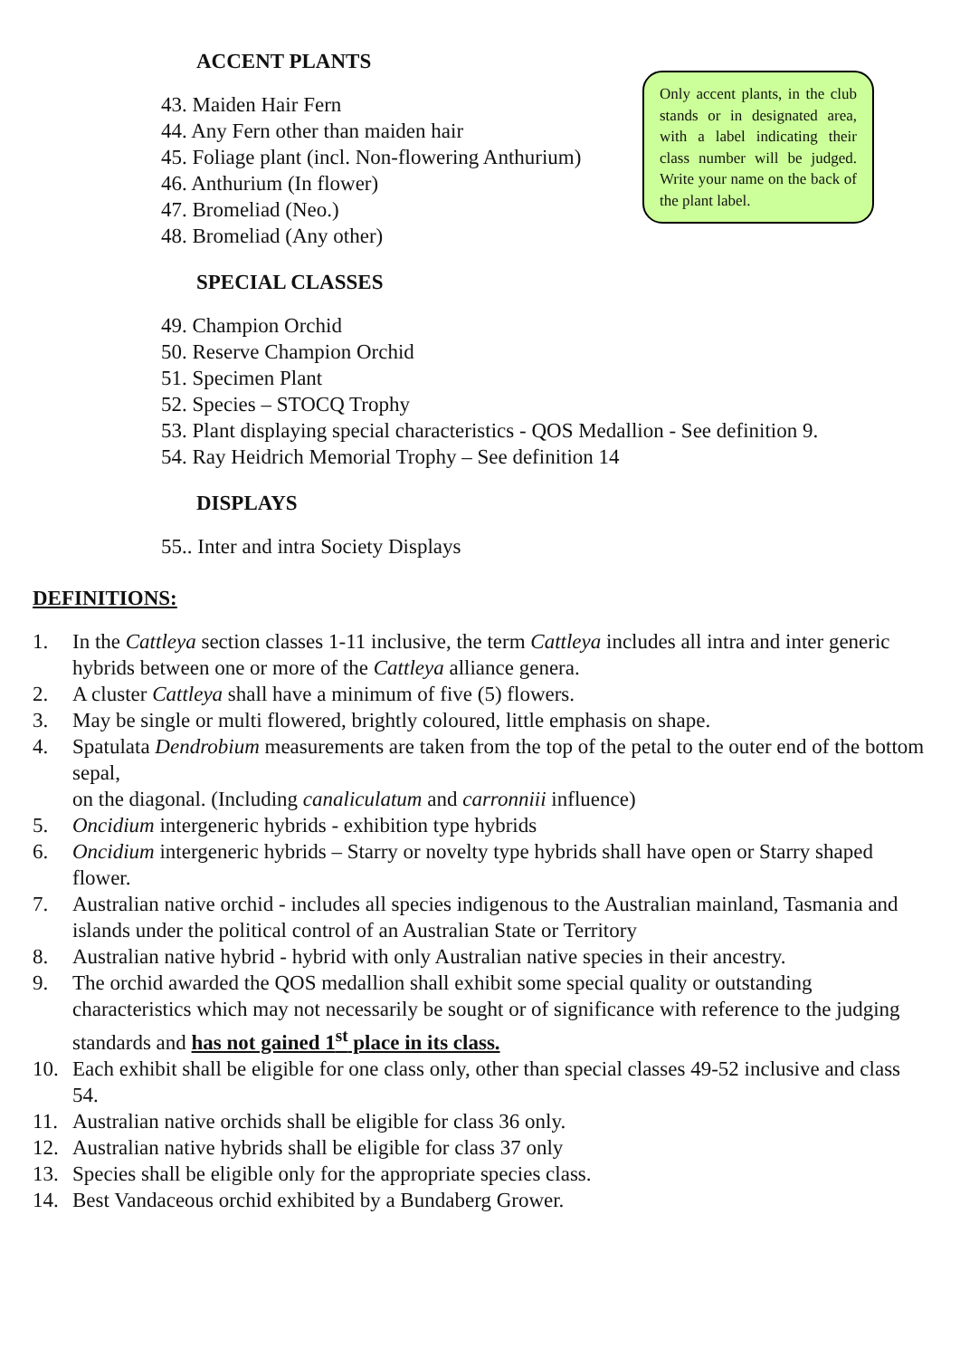ACCENT PLANTS
Only accent plants, in the club stands or in designated area, with a label indicating their class number will be judged. Write your name on the back of the plant label.
43. Maiden Hair Fern
44. Any Fern other than maiden hair
45. Foliage plant (incl. Non-flowering Anthurium)
46. Anthurium (In flower)
47. Bromeliad (Neo.)
48. Bromeliad (Any other)
SPECIAL CLASSES
49. Champion Orchid
50. Reserve Champion Orchid
51. Specimen Plant
52. Species – STOCQ Trophy
53. Plant displaying special characteristics - QOS Medallion - See definition 9.
54. Ray Heidrich Memorial Trophy – See definition 14
DISPLAYS
55.. Inter and intra Society Displays
DEFINITIONS:
1. In the Cattleya section classes 1-11 inclusive, the term Cattleya includes all intra and inter generic hybrids between one or more of the Cattleya alliance genera.
2. A cluster Cattleya shall have a minimum of five (5) flowers.
3. May be single or multi flowered, brightly coloured, little emphasis on shape.
4. Spatulata Dendrobium measurements are taken from the top of the petal to the outer end of the bottom sepal,
on the diagonal. (Including canaliculatum and carronniii influence)
5. Oncidium intergeneric hybrids - exhibition type hybrids
6. Oncidium intergeneric hybrids – Starry or novelty type hybrids shall have open or Starry shaped flower.
7. Australian native orchid - includes all species indigenous to the Australian mainland, Tasmania and islands under the political control of an Australian State or Territory
8. Australian native hybrid - hybrid with only Australian native species in their ancestry.
9. The orchid awarded the QOS medallion shall exhibit some special quality or outstanding characteristics which may not necessarily be sought or of significance with reference to the judging standards and has not gained 1<sup>st</sup> place in its class.
10. Each exhibit shall be eligible for one class only, other than special classes 49-52 inclusive and class 54.
11. Australian native orchids shall be eligible for class 36 only.
12. Australian native hybrids shall be eligible for class 37 only
13. Species shall be eligible only for the appropriate species class.
14. Best Vandaceous orchid exhibited by a Bundaberg Grower.